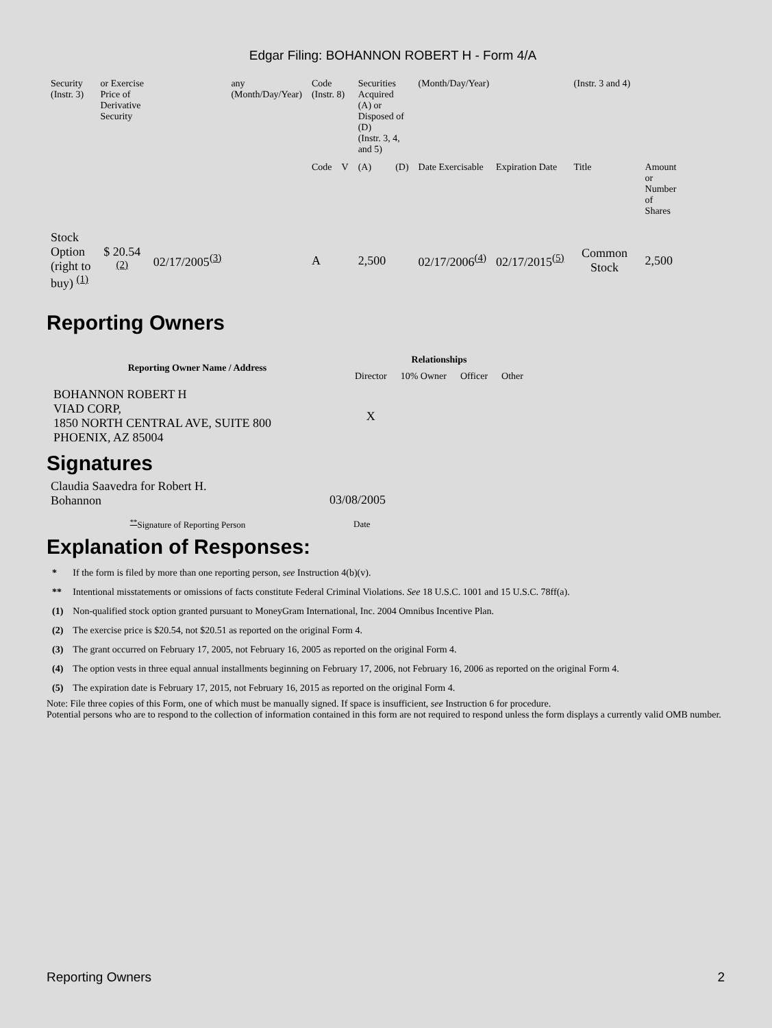Edgar Filing: BOHANNON ROBERT H - Form 4/A
| Security (Instr. 3) | or Exercise Price of Derivative Security | | any (Month/Day/Year) | Code (Instr. 8) | | Securities Acquired (A) or Disposed of (D) (Instr. 3, 4, and 5) | | (Month/Day/Year) | | (Instr. 3 and 4) | |
| | | | | Code | V | (A) | (D) | Date Exercisable | Expiration Date | Title | Amount or Number of Shares |
| Stock Option (right to buy) <sup>(1)</sup> | $ 20.54 <sup>(2)</sup> | 02/17/2005<sup>(3)</sup> | | A | | 2,500 | | 02/17/2006<sup>(4)</sup> | 02/17/2015<sup>(5)</sup> | Common Stock | 2,500 |
Reporting Owners
| Reporting Owner Name / Address | Relationships | | | |
| --- | --- | --- | --- | --- |
| | Director | 10% Owner | Officer | Other |
| BOHANNON ROBERT H VIAD CORP, 1850 NORTH CENTRAL AVE, SUITE 800 PHOENIX, AZ 85004 | X | | | |
Signatures
| Claudia Saavedra for Robert H. Bohannon | 03/08/2005 |
| <sup>**</sup> Signature of Reporting Person | Date |
Explanation of Responses:
| * | If the form is filed by more than one reporting person, see Instruction 4(b)(v). |
| ** | Intentional misstatements or omissions of facts constitute Federal Criminal Violations. See 18 U.S.C. 1001 and 15 U.S.C. 78ff(a). |
| (1) | Non-qualified stock option granted pursuant to MoneyGram International, Inc. 2004 Omnibus Incentive Plan. |
| (2) | The exercise price is $20.54, not $20.51 as reported on the original Form 4. |
| (3) | The grant occurred on February 17, 2005, not February 16, 2005 as reported on the original Form 4. |
| (4) | The option vests in three equal annual installments beginning on February 17, 2006, not February 16, 2006 as reported on the original Form 4. |
| (5) | The expiration date is February 17, 2015, not February 16, 2015 as reported on the original Form 4. |
Note: File three copies of this Form, one of which must be manually signed. If space is insufficient, see Instruction 6 for procedure.
Potential persons who are to respond to the collection of information contained in this form are not required to respond unless the form displays a currently valid OMB number.
Reporting Owners 2